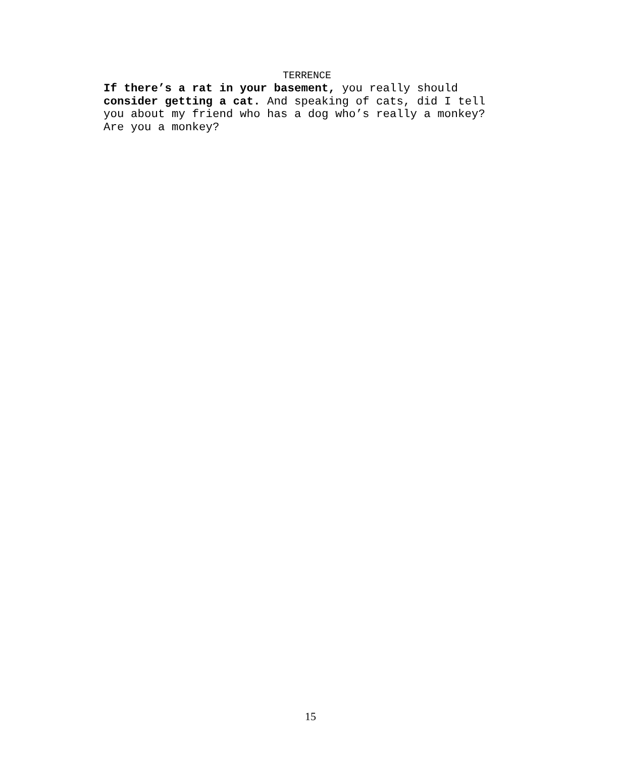TERRENCE
If there’s a rat in your basement, you really should
consider getting a cat. And speaking of cats, did I tell
you about my friend who has a dog who’s really a monkey?
Are you a monkey?
15